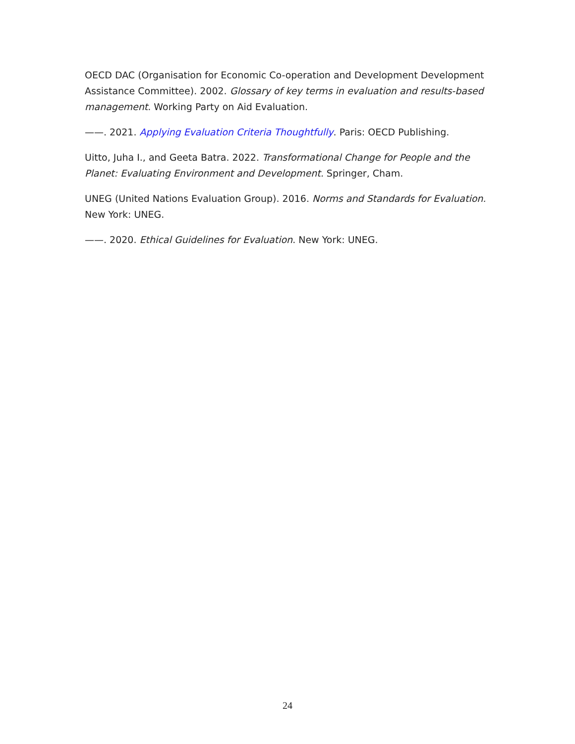OECD DAC (Organisation for Economic Co-operation and Development Development Assistance Committee). 2002. Glossary of key terms in evaluation and results-based management. Working Party on Aid Evaluation.
——. 2021. Applying Evaluation Criteria Thoughtfully. Paris: OECD Publishing.
Uitto, Juha I., and Geeta Batra. 2022. Transformational Change for People and the Planet: Evaluating Environment and Development. Springer, Cham.
UNEG (United Nations Evaluation Group). 2016. Norms and Standards for Evaluation. New York: UNEG.
——. 2020. Ethical Guidelines for Evaluation. New York: UNEG.
24